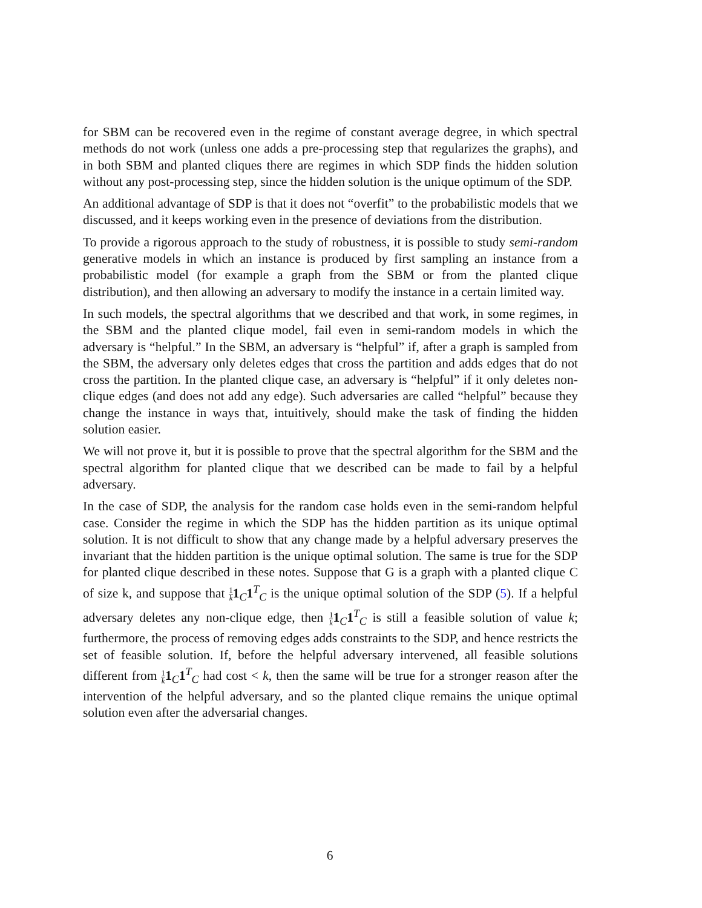for SBM can be recovered even in the regime of constant average degree, in which spectral methods do not work (unless one adds a pre-processing step that regularizes the graphs), and in both SBM and planted cliques there are regimes in which SDP finds the hidden solution without any post-processing step, since the hidden solution is the unique optimum of the SDP.
An additional advantage of SDP is that it does not “overfit” to the probabilistic models that we discussed, and it keeps working even in the presence of deviations from the distribution.
To provide a rigorous approach to the study of robustness, it is possible to study semi-random generative models in which an instance is produced by first sampling an instance from a probabilistic model (for example a graph from the SBM or from the planted clique distribution), and then allowing an adversary to modify the instance in a certain limited way.
In such models, the spectral algorithms that we described and that work, in some regimes, in the SBM and the planted clique model, fail even in semi-random models in which the adversary is “helpful.” In the SBM, an adversary is “helpful” if, after a graph is sampled from the SBM, the adversary only deletes edges that cross the partition and adds edges that do not cross the partition. In the planted clique case, an adversary is “helpful” if it only deletes non-clique edges (and does not add any edge). Such adversaries are called “helpful” because they change the instance in ways that, intuitively, should make the task of finding the hidden solution easier.
We will not prove it, but it is possible to prove that the spectral algorithm for the SBM and the spectral algorithm for planted clique that we described can be made to fail by a helpful adversary.
In the case of SDP, the analysis for the random case holds even in the semi-random helpful case. Consider the regime in which the SDP has the hidden partition as its unique optimal solution. It is not difficult to show that any change made by a helpful adversary preserves the invariant that the hidden partition is the unique optimal solution. The same is true for the SDP for planted clique described in these notes. Suppose that G is a graph with a planted clique C of size k, and suppose that 1 k 1<sub>C</sub>1<sup>T</sup><sub>C</sub> is the unique optimal solution of the SDP (5). If a helpful adversary deletes any non-clique edge, then 1 k 1<sub>C</sub>1<sup>T</sup><sub>C</sub> is still a feasible solution of value k; furthermore, the process of removing edges adds constraints to the SDP, and hence restricts the set of feasible solution. If, before the helpful adversary intervened, all feasible solutions different from 1 k 1<sub>C</sub>1<sup>T</sup><sub>C</sub> had cost < k, then the same will be true for a stronger reason after the intervention of the helpful adversary, and so the planted clique remains the unique optimal solution even after the adversarial changes.
6